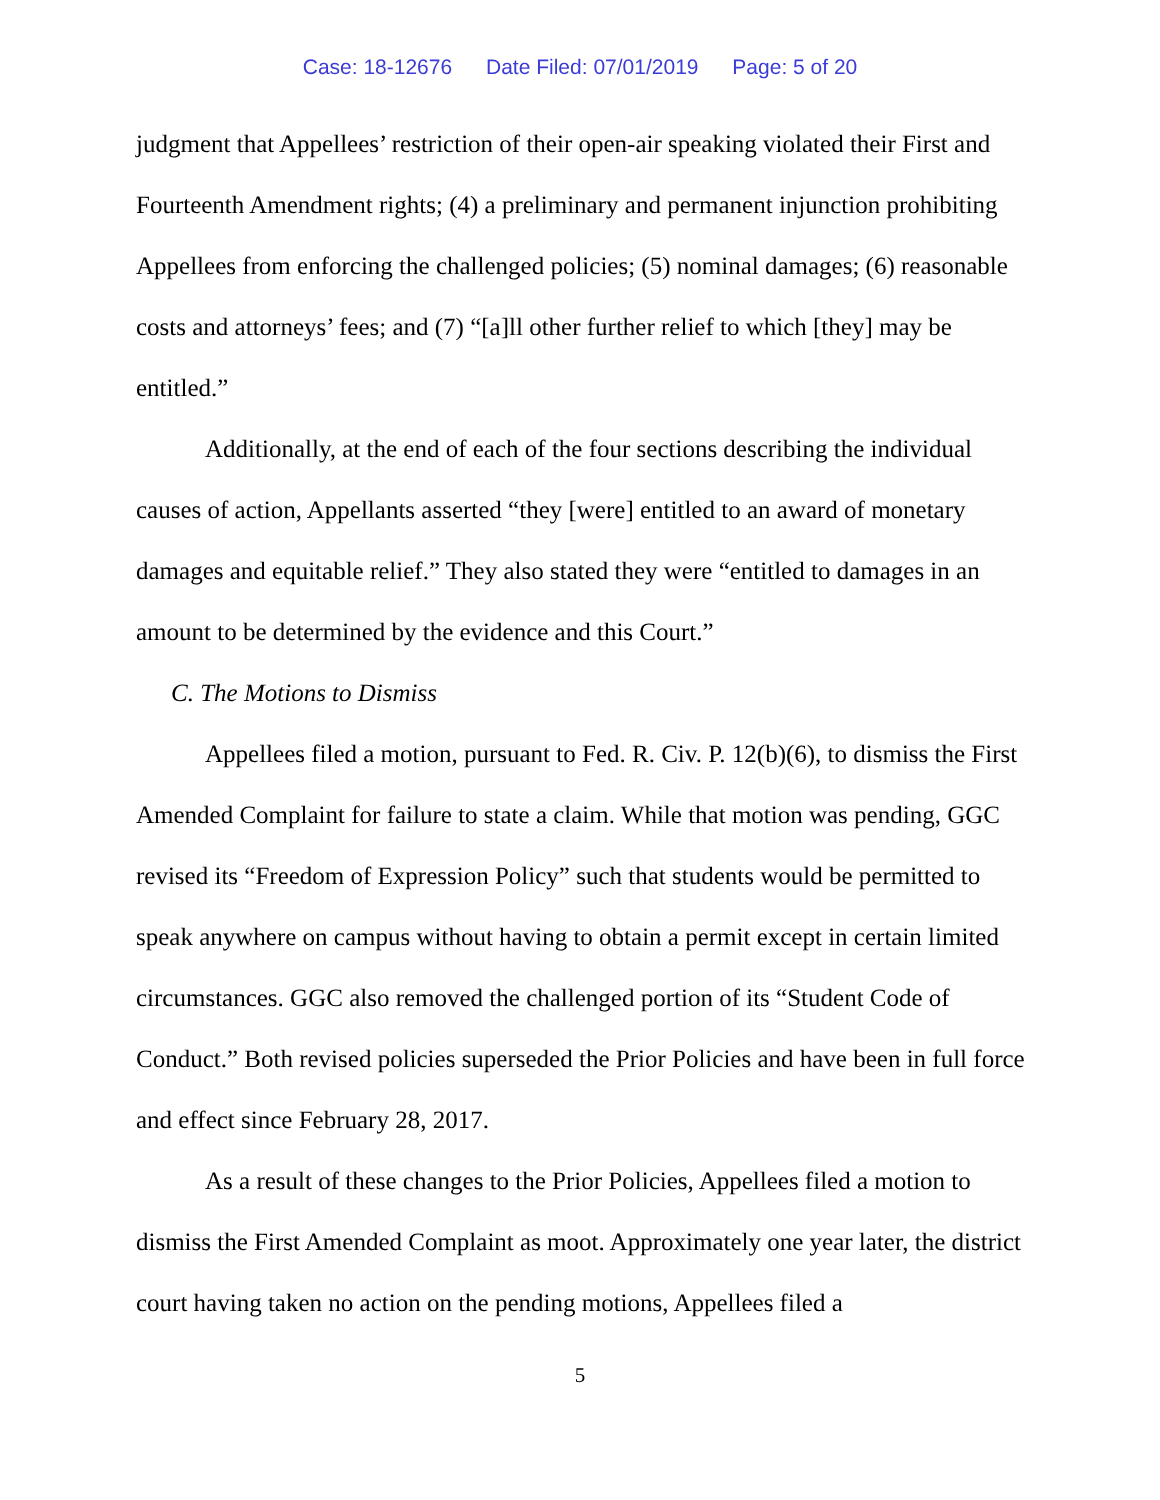Case: 18-12676 Date Filed: 07/01/2019 Page: 5 of 20
judgment that Appellees’ restriction of their open-air speaking violated their First and Fourteenth Amendment rights; (4) a preliminary and permanent injunction prohibiting Appellees from enforcing the challenged policies; (5) nominal damages; (6) reasonable costs and attorneys’ fees; and (7) “[a]ll other further relief to which [they] may be entitled.”
Additionally, at the end of each of the four sections describing the individual causes of action, Appellants asserted “they [were] entitled to an award of monetary damages and equitable relief.” They also stated they were “entitled to damages in an amount to be determined by the evidence and this Court.”
C. The Motions to Dismiss
Appellees filed a motion, pursuant to Fed. R. Civ. P. 12(b)(6), to dismiss the First Amended Complaint for failure to state a claim. While that motion was pending, GGC revised its “Freedom of Expression Policy” such that students would be permitted to speak anywhere on campus without having to obtain a permit except in certain limited circumstances. GGC also removed the challenged portion of its “Student Code of Conduct.” Both revised policies superseded the Prior Policies and have been in full force and effect since February 28, 2017.
As a result of these changes to the Prior Policies, Appellees filed a motion to dismiss the First Amended Complaint as moot. Approximately one year later, the district court having taken no action on the pending motions, Appellees filed a
5